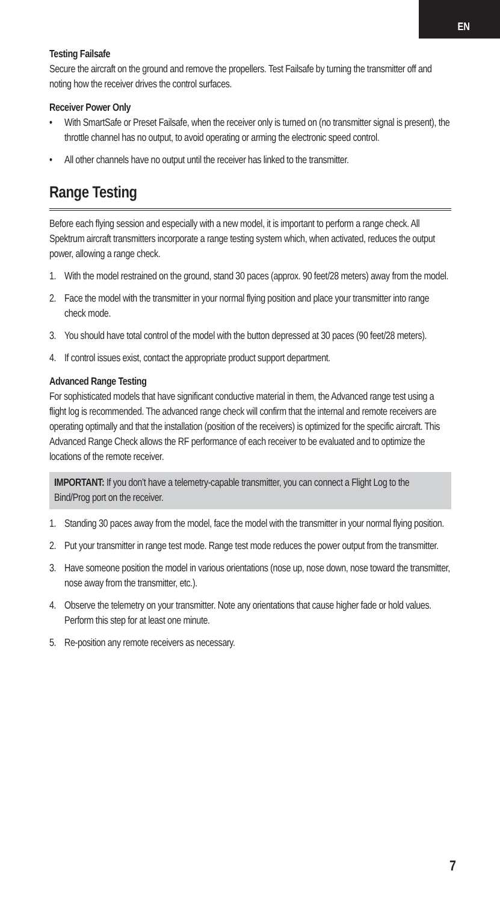EN
Testing Failsafe
Secure the aircraft on the ground and remove the propellers. Test Failsafe by turning the transmitter off and noting how the receiver drives the control surfaces.
Receiver Power Only
• With SmartSafe or Preset Failsafe, when the receiver only is turned on (no transmitter signal is present), the throttle channel has no output, to avoid operating or arming the electronic speed control.
• All other channels have no output until the receiver has linked to the transmitter.
Range Testing
Before each flying session and especially with a new model, it is important to perform a range check. All Spektrum aircraft transmitters incorporate a range testing system which, when activated, reduces the output power, allowing a range check.
1. With the model restrained on the ground, stand 30 paces (approx. 90 feet/28 meters) away from the model.
2. Face the model with the transmitter in your normal flying position and place your transmitter into range check mode.
3. You should have total control of the model with the button depressed at 30 paces (90 feet/28 meters).
4. If control issues exist, contact the appropriate product support department.
Advanced Range Testing
For sophisticated models that have significant conductive material in them, the Advanced range test using a flight log is recommended. The advanced range check will confirm that the internal and remote receivers are operating optimally and that the installation (position of the receivers) is optimized for the specific aircraft. This Advanced Range Check allows the RF performance of each receiver to be evaluated and to optimize the locations of the remote receiver.
IMPORTANT: If you don’t have a telemetry-capable transmitter, you can connect a Flight Log to the Bind/Prog port on the receiver.
1. Standing 30 paces away from the model, face the model with the transmitter in your normal flying position.
2. Put your transmitter in range test mode. Range test mode reduces the power output from the transmitter.
3. Have someone position the model in various orientations (nose up, nose down, nose toward the transmitter, nose away from the transmitter, etc.).
4. Observe the telemetry on your transmitter. Note any orientations that cause higher fade or hold values. Perform this step for at least one minute.
5. Re-position any remote receivers as necessary.
7